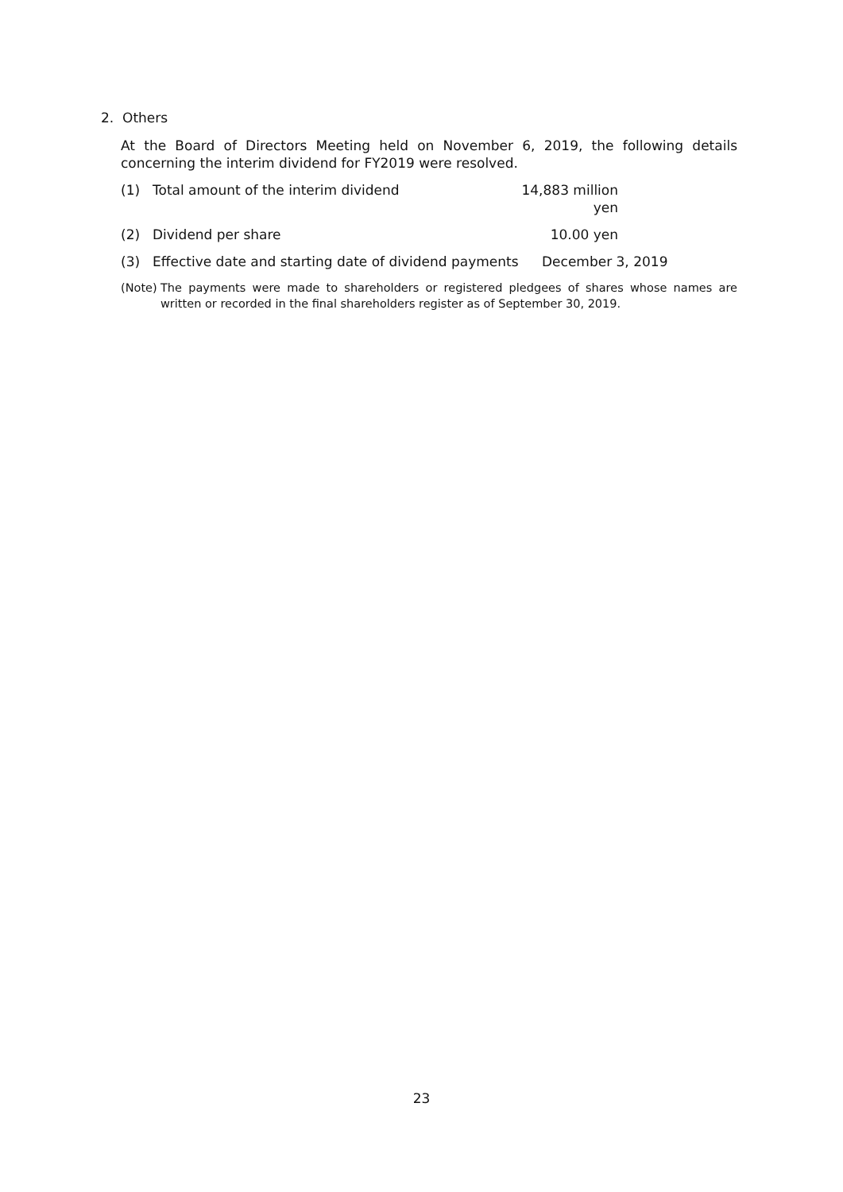2. Others
At the Board of Directors Meeting held on November 6, 2019, the following details concerning the interim dividend for FY2019 were resolved.
(1) Total amount of the interim dividend 14,883 million yen
(2) Dividend per share 10.00 yen
(3) Effective date and starting date of dividend payments December 3, 2019
(Note) The payments were made to shareholders or registered pledgees of shares whose names are written or recorded in the final shareholders register as of September 30, 2019.
23